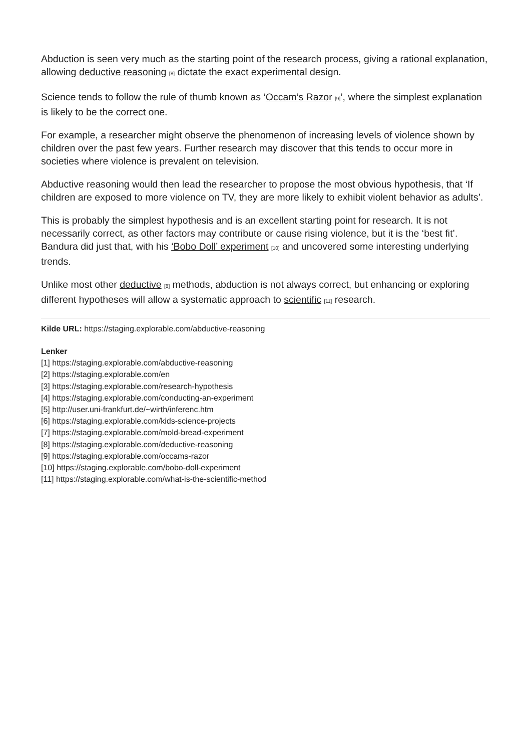Abduction is seen very much as the starting point of the research process, giving a rational explanation, allowing deductive reasoning [8] dictate the exact experimental design.
Science tends to follow the rule of thumb known as ‘Occam’s Razor [9]’, where the simplest explanation is likely to be the correct one.
For example, a researcher might observe the phenomenon of increasing levels of violence shown by children over the past few years. Further research may discover that this tends to occur more in societies where violence is prevalent on television.
Abductive reasoning would then lead the researcher to propose the most obvious hypothesis, that ‘If children are exposed to more violence on TV, they are more likely to exhibit violent behavior as adults’.
This is probably the simplest hypothesis and is an excellent starting point for research. It is not necessarily correct, as other factors may contribute or cause rising violence, but it is the ‘best fit’. Bandura did just that, with his ‘Bobo Doll’ experiment [10] and uncovered some interesting underlying trends.
Unlike most other deductive [8] methods, abduction is not always correct, but enhancing or exploring different hypotheses will allow a systematic approach to scientific [11] research.
Kilde URL: https://staging.explorable.com/abductive-reasoning
Lenker
[1] https://staging.explorable.com/abductive-reasoning
[2] https://staging.explorable.com/en
[3] https://staging.explorable.com/research-hypothesis
[4] https://staging.explorable.com/conducting-an-experiment
[5] http://user.uni-frankfurt.de/~wirth/inferenc.htm
[6] https://staging.explorable.com/kids-science-projects
[7] https://staging.explorable.com/mold-bread-experiment
[8] https://staging.explorable.com/deductive-reasoning
[9] https://staging.explorable.com/occams-razor
[10] https://staging.explorable.com/bobo-doll-experiment
[11] https://staging.explorable.com/what-is-the-scientific-method